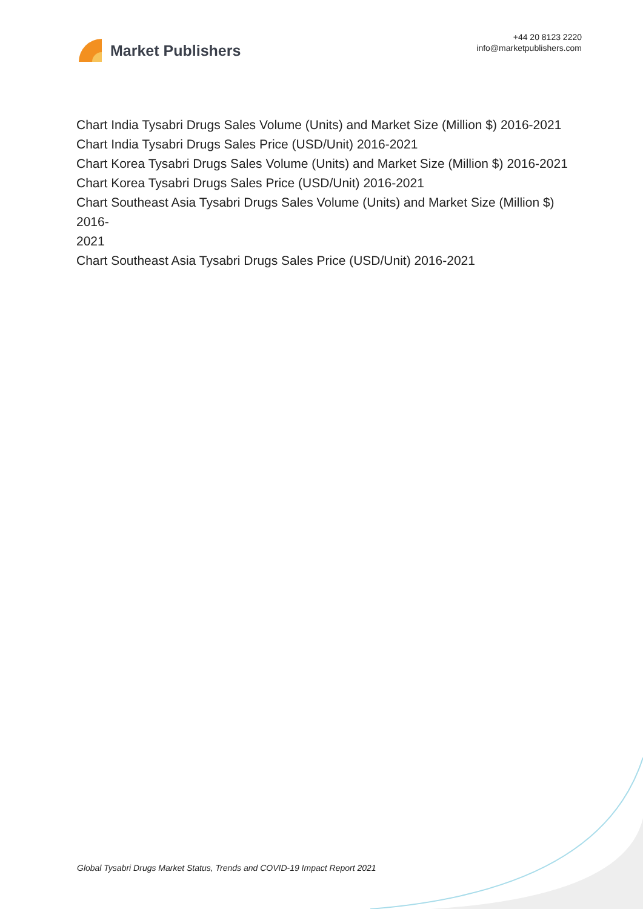Market Publishers
+44 20 8123 2220
info@marketpublishers.com
Chart India Tysabri Drugs Sales Volume (Units) and Market Size (Million $) 2016-2021
Chart India Tysabri Drugs Sales Price (USD/Unit) 2016-2021
Chart Korea Tysabri Drugs Sales Volume (Units) and Market Size (Million $) 2016-2021
Chart Korea Tysabri Drugs Sales Price (USD/Unit) 2016-2021
Chart Southeast Asia Tysabri Drugs Sales Volume (Units) and Market Size (Million $) 2016-
2021
Chart Southeast Asia Tysabri Drugs Sales Price (USD/Unit) 2016-2021
Global Tysabri Drugs Market Status, Trends and COVID-19 Impact Report 2021